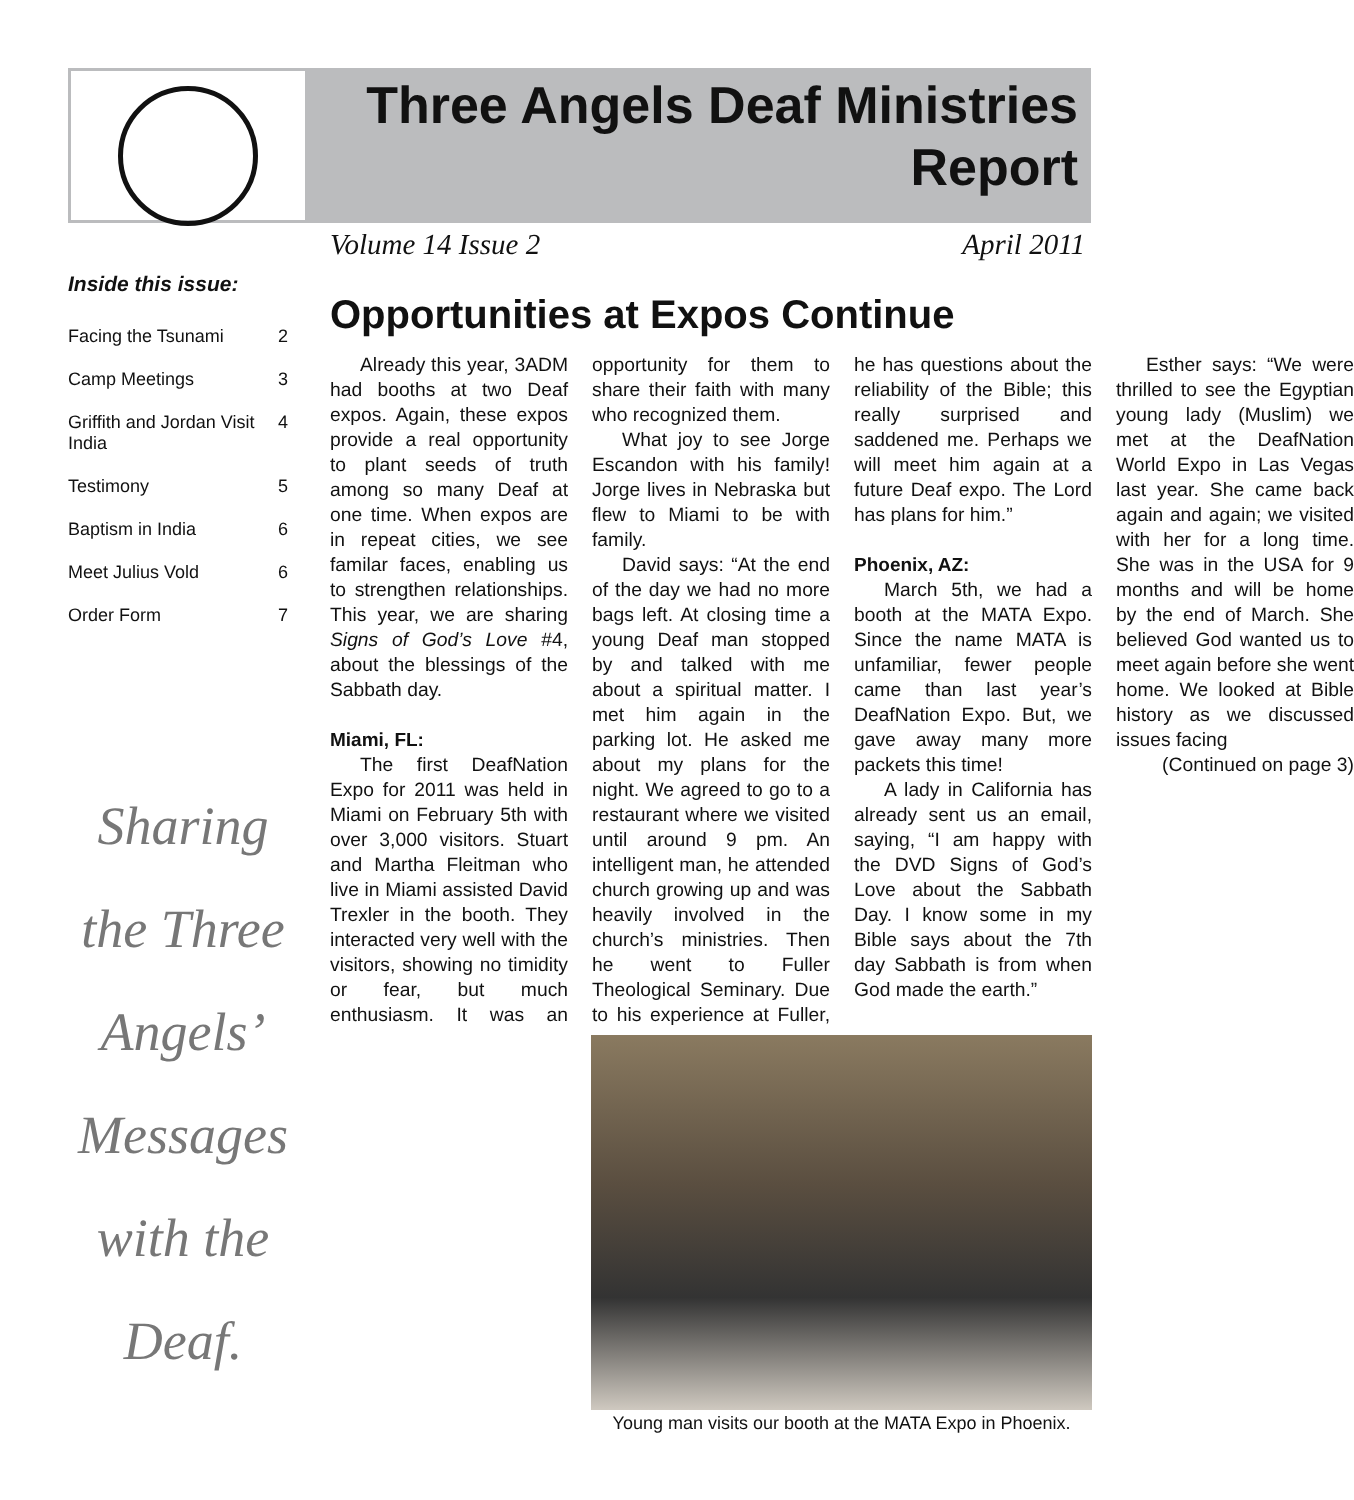Three Angels Deaf Ministries Report
Volume 14 Issue 2 April 2011
Inside this issue:
| Facing the Tsunami | 2 |
| Camp Meetings | 3 |
| Griffith and Jordan Visit India | 4 |
| Testimony | 5 |
| Baptism in India | 6 |
| Meet Julius Vold | 6 |
| Order Form | 7 |
Sharing
the Three
Angels’
Messages
with the
Deaf.
Opportunities at Expos Continue
Already this year, 3ADM had booths at two Deaf expos. Again, these expos provide a real opportunity to plant seeds of truth among so many Deaf at one time. When expos are in repeat cities, we see familar faces, enabling us to strengthen relationships. This year, we are sharing Signs of God’s Love #4, about the blessings of the Sabbath day.
Miami, FL:
The first DeafNation Expo for 2011 was held in Miami on February 5th with over 3,000 visitors. Stuart and Martha Fleitman who live in Miami assisted David Trexler in the booth. They interacted very well with the visitors, showing no timidity or fear, but much enthusiasm. It was an opportunity for them to share their faith with many who recognized them.
What joy to see Jorge Escandon with his family! Jorge lives in Nebraska but flew to Miami to be with family.
David says: “At the end of the day we had no more bags left. At closing time a young Deaf man stopped by and talked with me about a spiritual matter. I met him again in the parking lot. He asked me about my plans for the night. We agreed to go to a restaurant where we visited until around 9 pm. An intelligent man, he attended church growing up and was heavily involved in the church’s ministries. Then he went to Fuller Theological Seminary. Due to his experience at Fuller, he has questions about the reliability of the Bible; this really surprised and saddened me. Perhaps we will meet him again at a future Deaf expo. The Lord has plans for him.”
Phoenix, AZ:
March 5th, we had a booth at the MATA Expo. Since the name MATA is unfamiliar, fewer people came than last year’s DeafNation Expo. But, we gave away many more packets this time!
A lady in California has already sent us an email, saying, “I am happy with the DVD Signs of God’s Love about the Sabbath Day. I know some in my Bible says about the 7th day Sabbath is from when God made the earth.”
Esther says: “We were thrilled to see the Egyptian young lady (Muslim) we met at the DeafNation World Expo in Las Vegas last year. She came back again and again; we visited with her for a long time. She was in the USA for 9 months and will be home by the end of March. She believed God wanted us to meet again before she went home. We looked at Bible history as we discussed issues facing
(Continued on page 3)
Young man visits our booth at the MATA Expo in Phoenix.